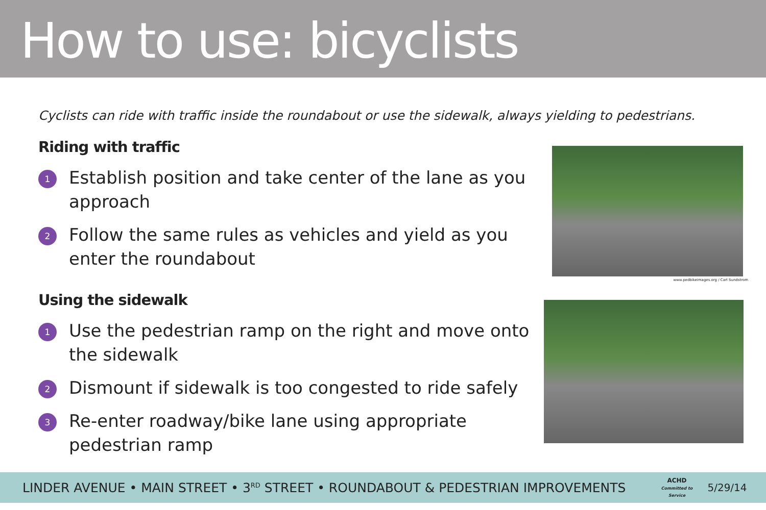How to use: bicyclists
Cyclists can ride with traffic inside the roundabout or use the sidewalk, always yielding to pedestrians.
Riding with traffic
1 Establish position and take center of the lane as you approach
2 Follow the same rules as vehicles and yield as you enter the roundabout
Using the sidewalk
1 Use the pedestrian ramp on the right and move onto the sidewalk
2 Dismount if sidewalk is too congested to ride safely
3 Re-enter roadway/bike lane using appropriate
pedestrian ramp
www.pedbikeimages.org / Carl Sundstrom
LINDER AVENUE • MAIN STREET • 3<sup>RD</sup> STREET • ROUNDABOUT & PEDESTRIAN IMPROVEMENTS ACHD
Committed to Service 5/29/14